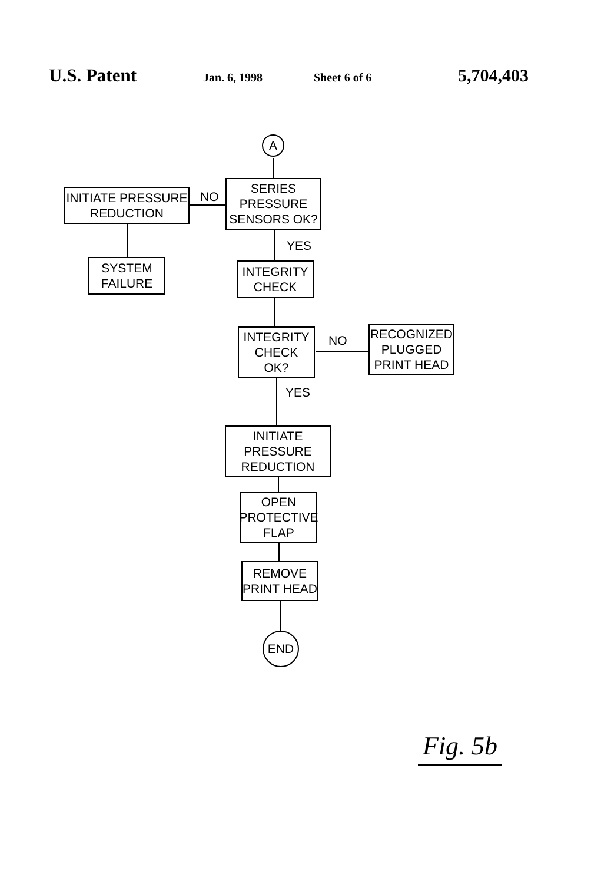U.S. Patent Jan. 6, 1998 Sheet 6 of 6 5,704,403
A
SERIES
PRESSURE
SENSORS OK?
NO
INITIATE PRESSURE
REDUCTION
SYSTEM
FAILURE
YES
INTEGRITY
CHECK
INTEGRITY
CHECK
OK?
NO
RECOGNIZED
PLUGGED
PRINT HEAD
YES
INITIATE
PRESSURE
REDUCTION
OPEN
PROTECTIVE
FLAP
REMOVE
PRINT HEAD
END
Fig. 5b